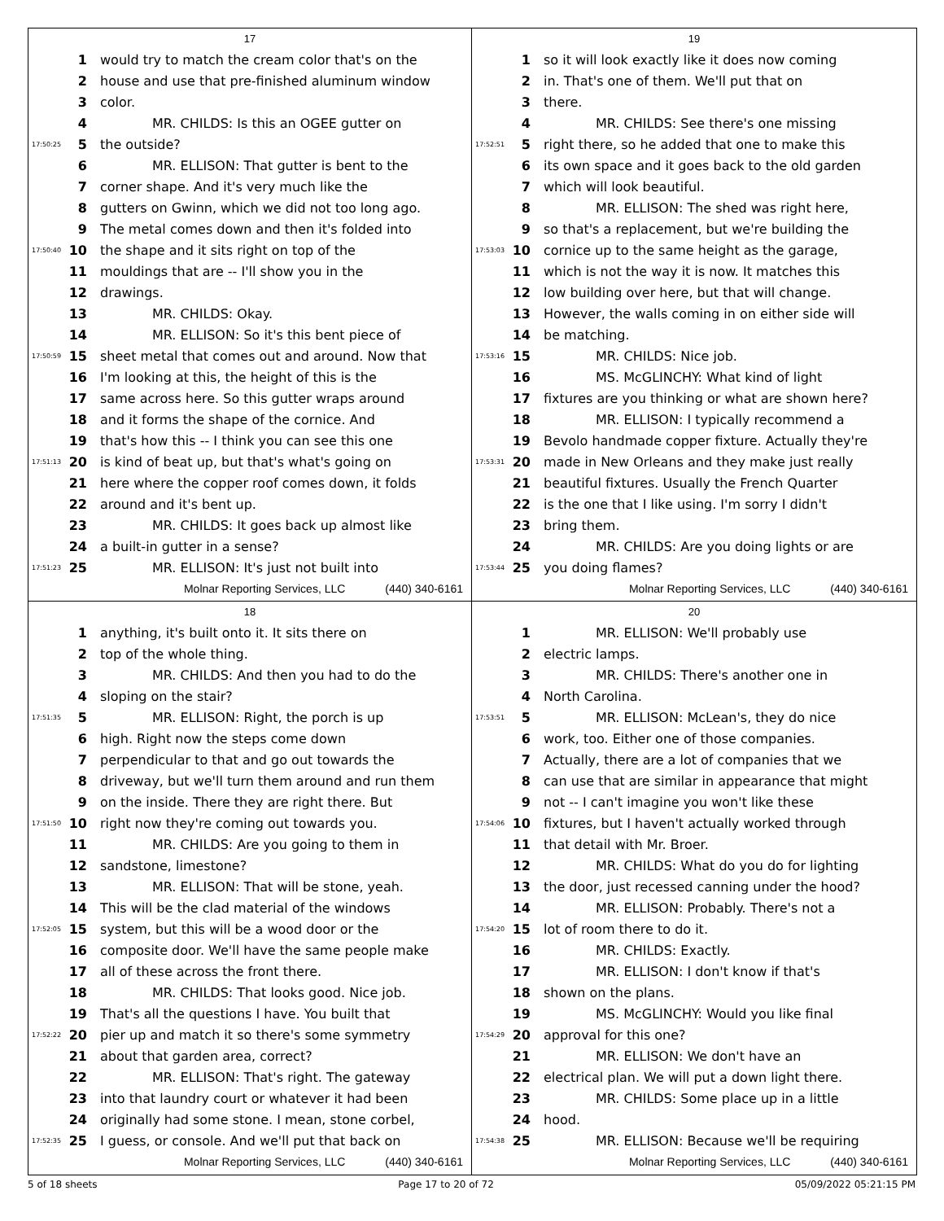17
1 would try to match the cream color that's on the
2 house and use that pre-finished aluminum window
3 color.
4 MR. CHILDS: Is this an OGEE gutter on
17:50:25 5 the outside?
6 MR. ELLISON: That gutter is bent to the
7 corner shape. And it's very much like the
8 gutters on Gwinn, which we did not too long ago.
9 The metal comes down and then it's folded into
17:50:40 10 the shape and it sits right on top of the
11 mouldings that are -- I'll show you in the
12 drawings.
13 MR. CHILDS: Okay.
14 MR. ELLISON: So it's this bent piece of
17:50:59 15 sheet metal that comes out and around. Now that
16 I'm looking at this, the height of this is the
17 same across here. So this gutter wraps around
18 and it forms the shape of the cornice. And
19 that's how this -- I think you can see this one
17:51:13 20 is kind of beat up, but that's what's going on
21 here where the copper roof comes down, it folds
22 around and it's bent up.
23 MR. CHILDS: It goes back up almost like
24 a built-in gutter in a sense?
17:51:23 25 MR. ELLISON: It's just not built into
Molnar Reporting Services, LLC (440) 340-6161
19
1 so it will look exactly like it does now coming
2 in. That's one of them. We'll put that on
3 there.
4 MR. CHILDS: See there's one missing
17:52:51 5 right there, so he added that one to make this
6 its own space and it goes back to the old garden
7 which will look beautiful.
8 MR. ELLISON: The shed was right here,
9 so that's a replacement, but we're building the
17:53:03 10 cornice up to the same height as the garage,
11 which is not the way it is now. It matches this
12 low building over here, but that will change.
13 However, the walls coming in on either side will
14 be matching.
17:53:16 15 MR. CHILDS: Nice job.
16 MS. McGLINCHY: What kind of light
17 fixtures are you thinking or what are shown here?
18 MR. ELLISON: I typically recommend a
19 Bevolo handmade copper fixture. Actually they're
17:53:31 20 made in New Orleans and they make just really
21 beautiful fixtures. Usually the French Quarter
22 is the one that I like using. I'm sorry I didn't
23 bring them.
24 MR. CHILDS: Are you doing lights or are
17:53:44 25 you doing flames?
Molnar Reporting Services, LLC (440) 340-6161
18
1 anything, it's built onto it. It sits there on
2 top of the whole thing.
3 MR. CHILDS: And then you had to do the
4 sloping on the stair?
17:51:35 5 MR. ELLISON: Right, the porch is up
6 high. Right now the steps come down
7 perpendicular to that and go out towards the
8 driveway, but we'll turn them around and run them
9 on the inside. There they are right there. But
17:51:50 10 right now they're coming out towards you.
11 MR. CHILDS: Are you going to them in
12 sandstone, limestone?
13 MR. ELLISON: That will be stone, yeah.
14 This will be the clad material of the windows
17:52:05 15 system, but this will be a wood door or the
16 composite door. We'll have the same people make
17 all of these across the front there.
18 MR. CHILDS: That looks good. Nice job.
19 That's all the questions I have. You built that
17:52:22 20 pier up and match it so there's some symmetry
21 about that garden area, correct?
22 MR. ELLISON: That's right. The gateway
23 into that laundry court or whatever it had been
24 originally had some stone. I mean, stone corbel,
17:52:35 25 I guess, or console. And we'll put that back on
Molnar Reporting Services, LLC (440) 340-6161
20
1 MR. ELLISON: We'll probably use
2 electric lamps.
3 MR. CHILDS: There's another one in
4 North Carolina.
17:53:51 5 MR. ELLISON: McLean's, they do nice
6 work, too. Either one of those companies.
7 Actually, there are a lot of companies that we
8 can use that are similar in appearance that might
9 not -- I can't imagine you won't like these
17:54:06 10 fixtures, but I haven't actually worked through
11 that detail with Mr. Broer.
12 MR. CHILDS: What do you do for lighting
13 the door, just recessed canning under the hood?
14 MR. ELLISON: Probably. There's not a
17:54:20 15 lot of room there to do it.
16 MR. CHILDS: Exactly.
17 MR. ELLISON: I don't know if that's
18 shown on the plans.
19 MS. McGLINCHY: Would you like final
17:54:29 20 approval for this one?
21 MR. ELLISON: We don't have an
22 electrical plan. We will put a down light there.
23 MR. CHILDS: Some place up in a little
24 hood.
17:54:38 25 MR. ELLISON: Because we'll be requiring
Molnar Reporting Services, LLC (440) 340-6161
5 of 18 sheets Page 17 to 20 of 72 05/09/2022 05:21:15 PM